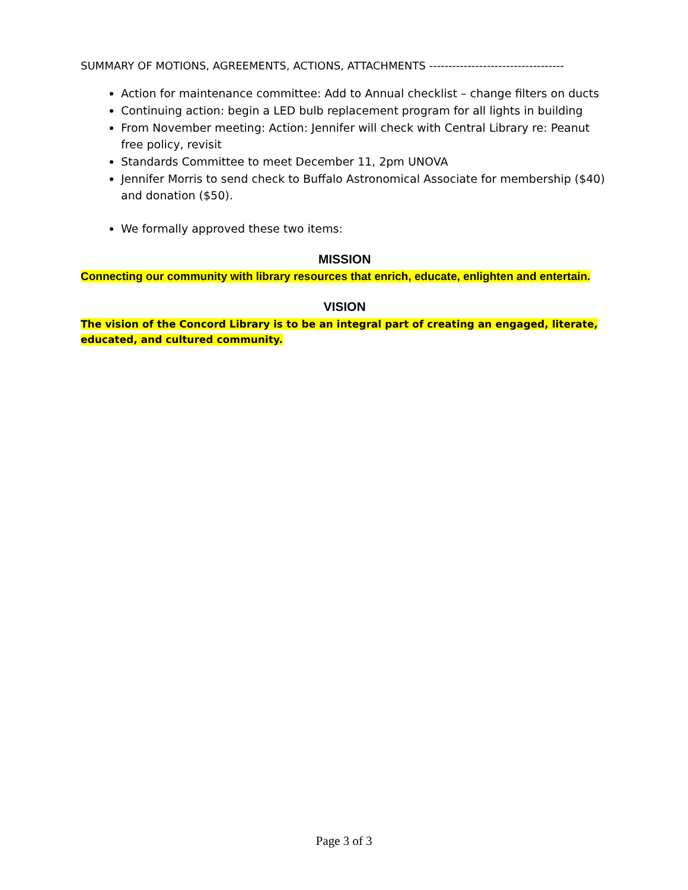SUMMARY OF MOTIONS, AGREEMENTS, ACTIONS, ATTACHMENTS -----------------------------------
Action for maintenance committee: Add to Annual checklist – change filters on ducts
Continuing action: begin a LED bulb replacement program for all lights in building
From November meeting: Action: Jennifer will check with Central Library re: Peanut free policy, revisit
Standards Committee to meet December 11, 2pm UNOVA
Jennifer Morris to send check to Buffalo Astronomical Associate for membership ($40) and donation ($50).
We formally approved these two items:
MISSION
Connecting our community with library resources that enrich, educate, enlighten and entertain.
VISION
The vision of the Concord Library is to be an integral part of creating an engaged, literate, educated, and cultured community.
Page 3 of 3